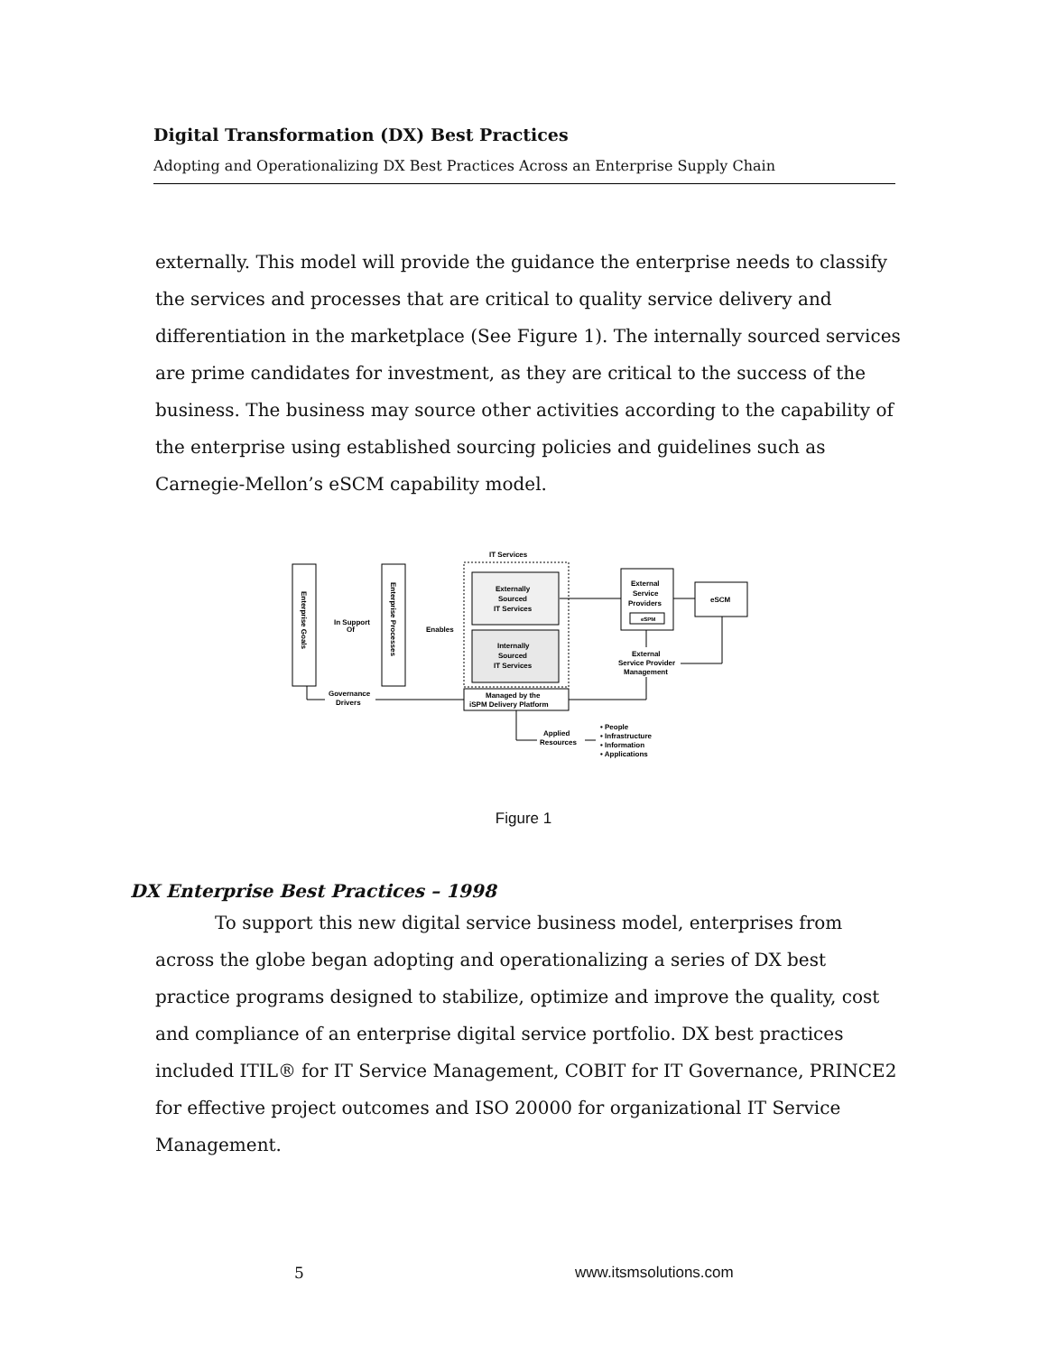Digital Transformation (DX) Best Practices
Adopting and Operationalizing DX Best Practices Across an Enterprise Supply Chain
externally. This model will provide the guidance the enterprise needs to classify the services and processes that are critical to quality service delivery and differentiation in the marketplace (See Figure 1). The internally sourced services are prime candidates for investment, as they are critical to the success of the business. The business may source other activities according to the capability of the enterprise using established sourcing policies and guidelines such as Carnegie-Mellon’s eSCM capability model.
IT Services
Enterprise Goals
Enterprise Processes
In Support
Of
Enables
Externally
Sourced
IT Services
Internally
Sourced
IT Services
External
Service
Providers
eSPM
eSCM
External
Service Provider
Management
Managed by the
iSPM Delivery Platform
Governance
Drivers
Applied
Resources
• People
• Infrastructure
• Information
• Applications
Figure 1
DX Enterprise Best Practices – 1998
To support this new digital service business model, enterprises from across the globe began adopting and operationalizing a series of DX best practice programs designed to stabilize, optimize and improve the quality, cost and compliance of an enterprise digital service portfolio. DX best practices included ITIL® for IT Service Management, COBIT for IT Governance, PRINCE2 for effective project outcomes and ISO 20000 for organizational IT Service Management.
5 www.itsmsolutions.com